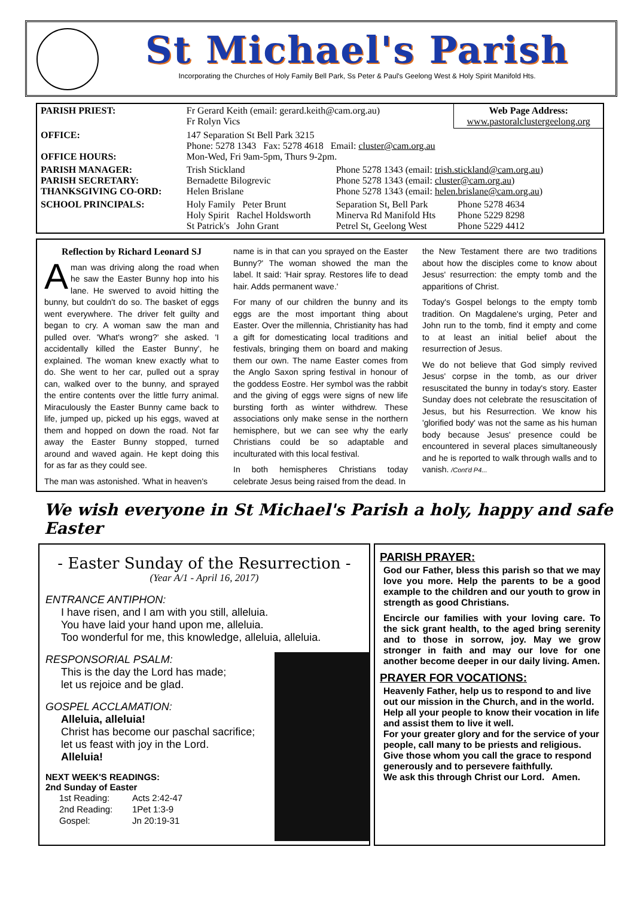St Michael's Parish
Incorporating the Churches of Holy Family Bell Park, Ss Peter & Paul's Geelong West & Holy Spirit Manifold Hts.
| PARISH PRIEST: | Fr Gerard Keith (email: gerard.keith@cam.org.au) Fr Rolyn Vics | | Web Page Address: www.pastoralclustergeelong.org |
| OFFICE: OFFICE HOURS: | 147 Separation St Bell Park 3215 Phone: 5278 1343 Fax: 5278 4618 Email: cluster@cam.org.au Mon-Wed, Fri 9am-5pm, Thurs 9-2pm. | | |
| PARISH MANAGER: PARISH SECRETARY: THANKSGIVING CO-ORD: | Trish Stickland Bernadette Bilogrevic Helen Brislane | Phone 5278 1343 (email: trish.stickland@cam.org.au ) Phone 5278 1343 (email: cluster@cam.org.au ) Phone 5278 1343 (email: helen.brislane@cam.org.au ) | |
| SCHOOL PRINCIPALS: | Holy Family Peter Brunt Holy Spirit Rachel Holdsworth St Patrick's John Grant | Separation St, Bell Park Minerva Rd Manifold Hts Petrel St, Geelong West | Phone 5278 4634 Phone 5229 8298 Phone 5229 4412 |
Reflection by Richard Leonard SJ
A man was driving along the road when he saw the Easter Bunny hop into his lane. He swerved to avoid hitting the bunny, but couldn't do so. The basket of eggs went everywhere. The driver felt guilty and began to cry. A woman saw the man and pulled over. 'What's wrong?' she asked. 'I accidentally killed the Easter Bunny', he explained. The woman knew exactly what to do. She went to her car, pulled out a spray can, walked over to the bunny, and sprayed the entire contents over the little furry animal. Miraculously the Easter Bunny came back to life, jumped up, picked up his eggs, waved at them and hopped on down the road. Not far away the Easter Bunny stopped, turned around and waved again. He kept doing this for as far as they could see.
The man was astonished. 'What in heaven's
name is in that can you sprayed on the Easter Bunny?' The woman showed the man the label. It said: 'Hair spray. Restores life to dead hair. Adds permanent wave.'
For many of our children the bunny and its eggs are the most important thing about Easter. Over the millennia, Christianity has had a gift for domesticating local traditions and festivals, bringing them on board and making them our own. The name Easter comes from the Anglo Saxon spring festival in honour of the goddess Eostre. Her symbol was the rabbit and the giving of eggs were signs of new life bursting forth as winter withdrew. These associations only make sense in the northern hemisphere, but we can see why the early Christians could be so adaptable and inculturated with this local festival.
In both hemispheres Christians today celebrate Jesus being raised from the dead. In
the New Testament there are two traditions about how the disciples come to know about Jesus' resurrection: the empty tomb and the apparitions of Christ.
Today's Gospel belongs to the empty tomb tradition. On Magdalene's urging, Peter and John run to the tomb, find it empty and come to at least an initial belief about the resurrection of Jesus.
We do not believe that God simply revived Jesus' corpse in the tomb, as our driver resuscitated the bunny in today's story. Easter Sunday does not celebrate the resuscitation of Jesus, but his Resurrection. We know his 'glorified body' was not the same as his human body because Jesus' presence could be encountered in several places simultaneously and he is reported to walk through walls and to vanish. /Cont'd P4...
We wish everyone in St Michael's Parish a holy, happy and safe Easter
- Easter Sunday of the Resurrection -
(Year A/1 - April 16, 2017)
ENTRANCE ANTIPHON:
I have risen, and I am with you still, alleluia.
You have laid your hand upon me, alleluia.
Too wonderful for me, this knowledge, alleluia, alleluia.
RESPONSORIAL PSALM:
This is the day the Lord has made;
let us rejoice and be glad.
GOSPEL ACCLAMATION:
Alleluia, alleluia!
Christ has become our paschal sacrifice;
let us feast with joy in the Lord.
Alleluia!
NEXT WEEK'S READINGS:
2nd Sunday of Easter
| 1st Reading: | Acts 2:42-47 |
| 2nd Reading: | 1Pet 1:3-9 |
| Gospel: | Jn 20:19-31 |
PARISH PRAYER:
God our Father, bless this parish so that we may love you more. Help the parents to be a good example to the children and our youth to grow in strength as good Christians.
Encircle our families with your loving care. To the sick grant health, to the aged bring serenity and to those in sorrow, joy. May we grow stronger in faith and may our love for one another become deeper in our daily living. Amen.
PRAYER FOR VOCATIONS:
Heavenly Father, help us to respond to and live out our mission in the Church, and in the world.
Help all your people to know their vocation in life and assist them to live it well.
For your greater glory and for the service of your people, call many to be priests and religious.
Give those whom you call the grace to respond generously and to persevere faithfully.
We ask this through Christ our Lord. Amen.